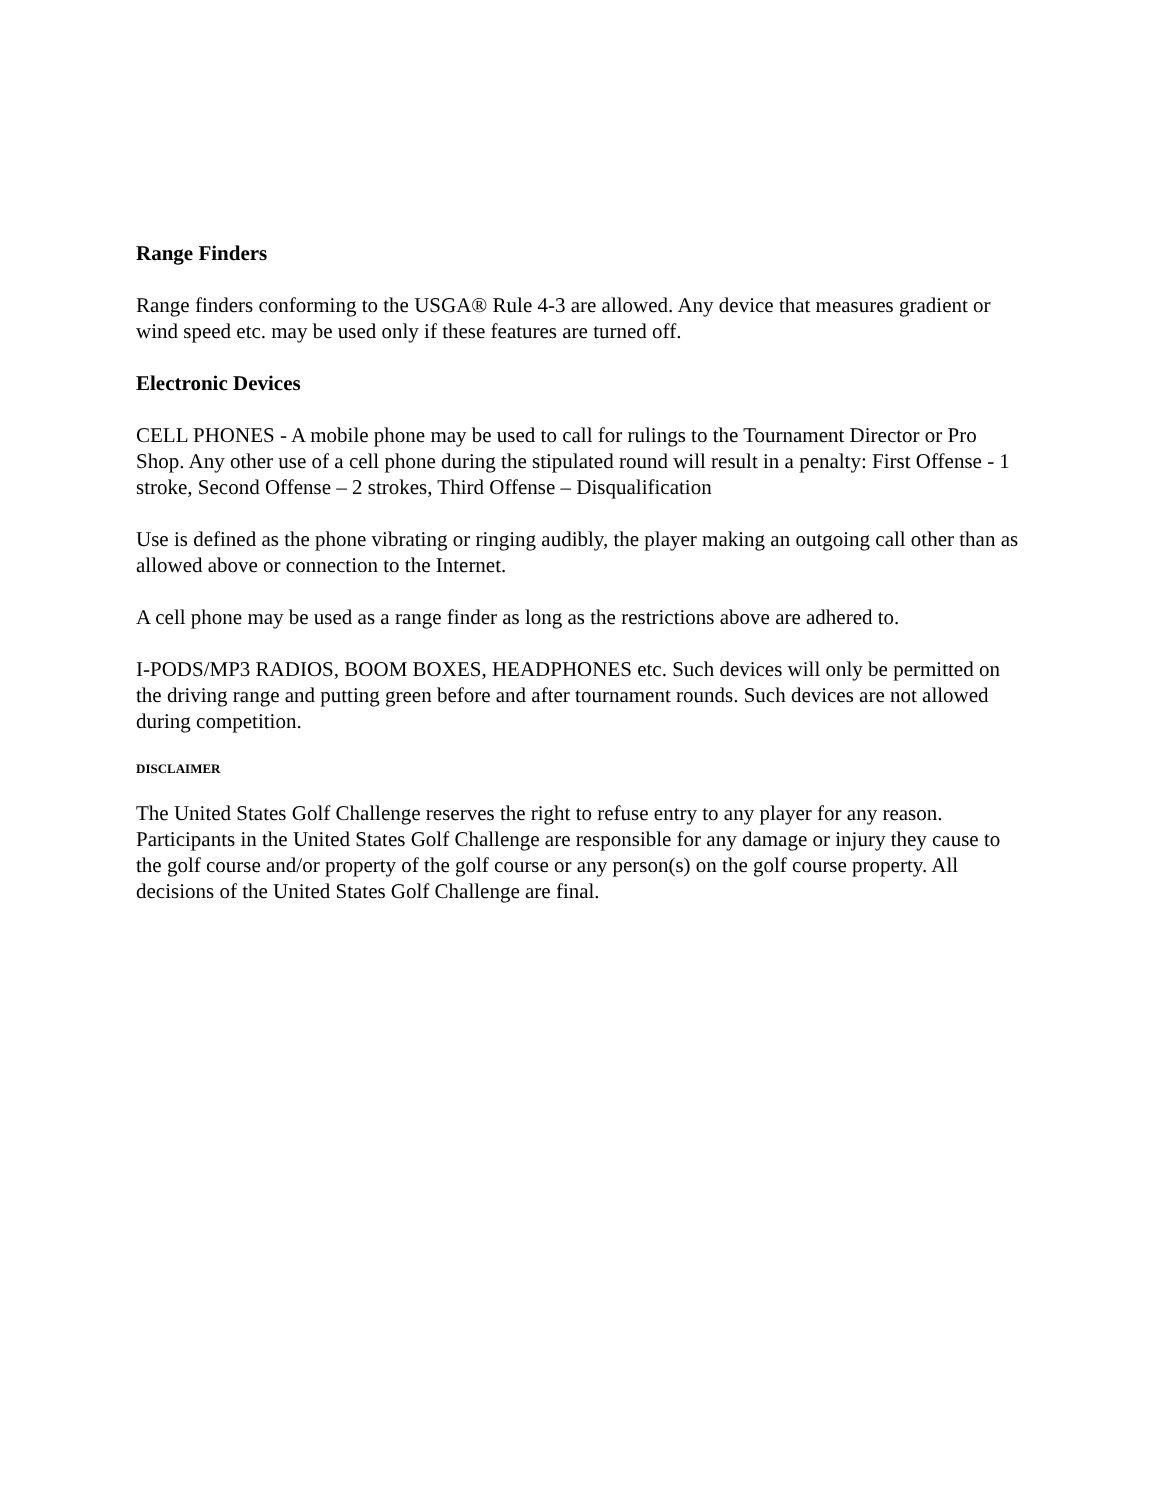Range Finders
Range finders conforming to the USGA® Rule 4-3 are allowed. Any device that measures gradient or wind speed etc. may be used only if these features are turned off.
Electronic Devices
CELL PHONES - A mobile phone may be used to call for rulings to the Tournament Director or Pro Shop. Any other use of a cell phone during the stipulated round will result in a penalty: First Offense - 1 stroke, Second Offense – 2 strokes, Third Offense – Disqualification
Use is defined as the phone vibrating or ringing audibly, the player making an outgoing call other than as allowed above or connection to the Internet.
A cell phone may be used as a range finder as long as the restrictions above are adhered to.
I-PODS/MP3 RADIOS, BOOM BOXES, HEADPHONES etc. Such devices will only be permitted on the driving range and putting green before and after tournament rounds. Such devices are not allowed during competition.
DISCLAIMER
The United States Golf Challenge reserves the right to refuse entry to any player for any reason. Participants in the United States Golf Challenge are responsible for any damage or injury they cause to the golf course and/or property of the golf course or any person(s) on the golf course property. All decisions of the United States Golf Challenge are final.